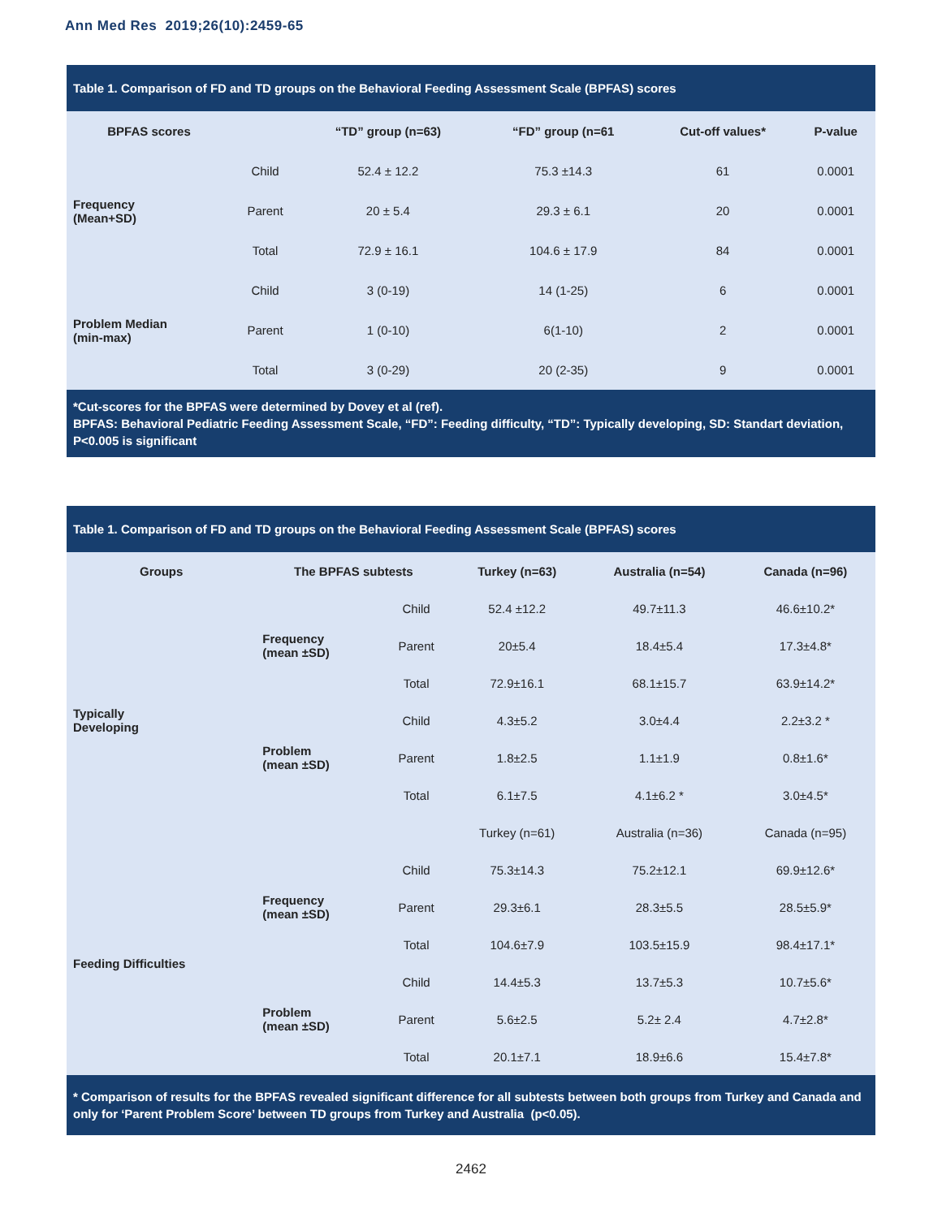Ann Med Res 2019;26(10):2459-65
Table 1. Comparison of FD and TD groups on the Behavioral Feeding Assessment Scale (BPFAS) scores
| BPFAS scores | | “TD” group (n=63) | “FD” group (n=61 | Cut-off values* | P-value |
| --- | --- | --- | --- | --- | --- |
| Frequency (Mean+SD) | Child | 52.4 ± 12.2 | 75.3 ±14.3 | 61 | 0.0001 |
| | Parent | 20 ± 5.4 | 29.3 ± 6.1 | 20 | 0.0001 |
| | Total | 72.9 ± 16.1 | 104.6 ± 17.9 | 84 | 0.0001 |
| Problem Median (min-max) | Child | 3 (0-19) | 14 (1-25) | 6 | 0.0001 |
| | Parent | 1 (0-10) | 6(1-10) | 2 | 0.0001 |
| | Total | 3 (0-29) | 20 (2-35) | 9 | 0.0001 |
*Cut-scores for the BPFAS were determined by Dovey et al (ref).
BPFAS: Behavioral Pediatric Feeding Assessment Scale, “FD”: Feeding difficulty, “TD”: Typically developing, SD: Standart deviation, P<0.005 is significant
Table 1. Comparison of FD and TD groups on the Behavioral Feeding Assessment Scale (BPFAS) scores
| Groups | The BPFAS subtests | | Turkey (n=63) | Australia (n=54) | Canada (n=96) |
| --- | --- | --- | --- | --- | --- |
| Typically Developing | Frequency (mean ±SD) | Child | 52.4 ±12.2 | 49.7±11.3 | 46.6±10.2* |
| | | Parent | 20±5.4 | 18.4±5.4 | 17.3±4.8* |
| | | Total | 72.9±16.1 | 68.1±15.7 | 63.9±14.2* |
| | Problem (mean ±SD) | Child | 4.3±5.2 | 3.0±4.4 | 2.2±3.2 * |
| | | Parent | 1.8±2.5 | 1.1±1.9 | 0.8±1.6* |
| | | Total | 6.1±7.5 | 4.1±6.2 * | 3.0±4.5* |
| | | | Turkey (n=61) | Australia (n=36) | Canada (n=95) |
| Feeding Difficulties | Frequency (mean ±SD) | Child | 75.3±14.3 | 75.2±12.1 | 69.9±12.6* |
| | | Parent | 29.3±6.1 | 28.3±5.5 | 28.5±5.9* |
| | | Total | 104.6±7.9 | 103.5±15.9 | 98.4±17.1* |
| | Problem (mean ±SD) | Child | 14.4±5.3 | 13.7±5.3 | 10.7±5.6* |
| | | Parent | 5.6±2.5 | 5.2± 2.4 | 4.7±2.8* |
| | | Total | 20.1±7.1 | 18.9±6.6 | 15.4±7.8* |
* Comparison of results for the BPFAS revealed significant difference for all subtests between both groups from Turkey and Canada and only for ‘Parent Problem Score’ between TD groups from Turkey and Australia (p<0.05).
2462